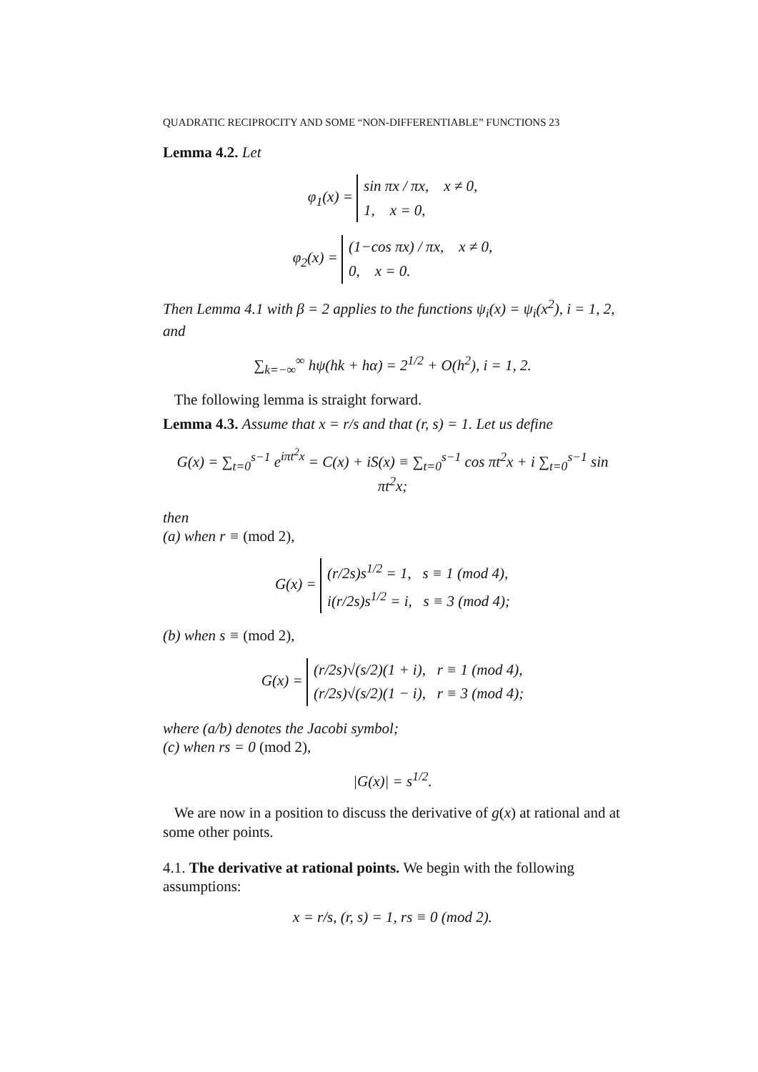QUADRATIC RECIPROCITY AND SOME “NON-DIFFERENTIABLE” FUNCTIONS 23
Lemma 4.2. Let
φ<sub>1</sub>(x) = sin πx / πx, x ≠ 0,
1, x = 0,
φ<sub>2</sub>(x) = (1−cos πx) / πx, x ≠ 0,
0, x = 0.
Then Lemma 4.1 with β = 2 applies to the functions ψ<sub>i</sub>(x) = ψ<sub>i</sub>(x<sup>2</sup>), i = 1, 2, and
∑<sub>k=−∞</sub><sup>∞</sup> hψ(hk + hα) = 2<sup>1/2</sup> + O(h<sup>2</sup>), i = 1, 2.
The following lemma is straight forward.
Lemma 4.3. Assume that x = r/s and that (r, s) = 1. Let us define
G(x) = ∑<sub>t=0</sub><sup>s−1</sup> e<sup>iπt<sup>2</sup>x</sup> = C(x) + iS(x) ≡ ∑<sub>t=0</sub><sup>s−1</sup> cos πt<sup>2</sup>x + i ∑<sub>t=0</sub><sup>s−1</sup> sin πt<sup>2</sup>x;
then
(a) when r ≡ (mod 2),
G(x) = (r/2s)s<sup>1/2</sup> = 1, s ≡ 1 (mod 4),
i(r/2s)s<sup>1/2</sup> = i, s ≡ 3 (mod 4);
(b) when s ≡ (mod 2),
G(x) = (r/2s)√(s/2)(1 + i), r ≡ 1 (mod 4),
(r/2s)√(s/2)(1 − i), r ≡ 3 (mod 4);
where (a/b) denotes the Jacobi symbol;
(c) when rs = 0 (mod 2),
|G(x)| = s<sup>1/2</sup>.
We are now in a position to discuss the derivative of g(x) at rational and at some other points.
4.1. The derivative at rational points. We begin with the following assumptions:
x = r/s, (r, s) = 1, rs ≡ 0 (mod 2).